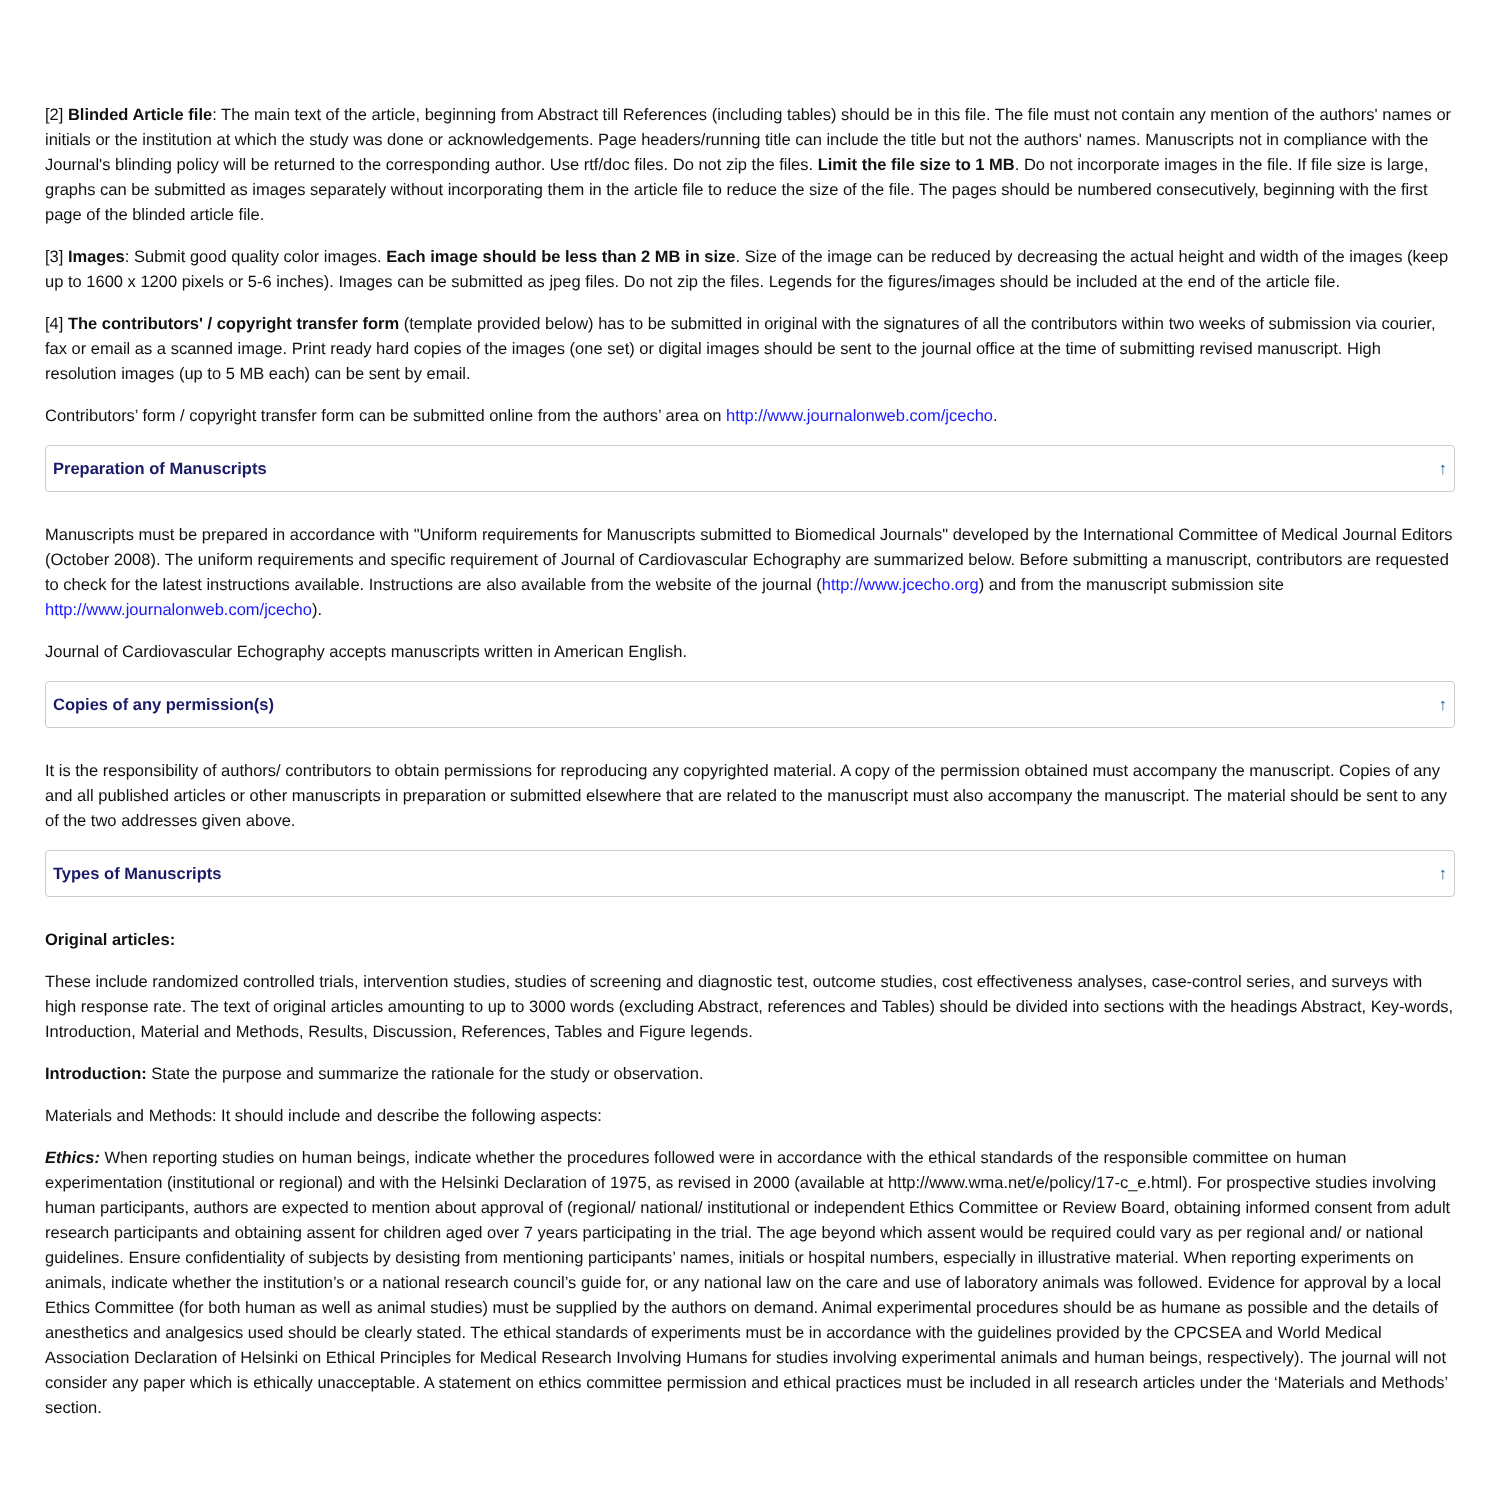[2] Blinded Article file: The main text of the article, beginning from Abstract till References (including tables) should be in this file. The file must not contain any mention of the authors' names or initials or the institution at which the study was done or acknowledgements. Page headers/running title can include the title but not the authors' names. Manuscripts not in compliance with the Journal's blinding policy will be returned to the corresponding author. Use rtf/doc files. Do not zip the files. Limit the file size to 1 MB. Do not incorporate images in the file. If file size is large, graphs can be submitted as images separately without incorporating them in the article file to reduce the size of the file. The pages should be numbered consecutively, beginning with the first page of the blinded article file.
[3] Images: Submit good quality color images. Each image should be less than 2 MB in size. Size of the image can be reduced by decreasing the actual height and width of the images (keep up to 1600 x 1200 pixels or 5-6 inches). Images can be submitted as jpeg files. Do not zip the files. Legends for the figures/images should be included at the end of the article file.
[4] The contributors' / copyright transfer form (template provided below) has to be submitted in original with the signatures of all the contributors within two weeks of submission via courier, fax or email as a scanned image. Print ready hard copies of the images (one set) or digital images should be sent to the journal office at the time of submitting revised manuscript. High resolution images (up to 5 MB each) can be sent by email.
Contributors’ form / copyright transfer form can be submitted online from the authors’ area on http://www.journalonweb.com/jcecho.
Preparation of Manuscripts ↑
Manuscripts must be prepared in accordance with "Uniform requirements for Manuscripts submitted to Biomedical Journals" developed by the International Committee of Medical Journal Editors (October 2008). The uniform requirements and specific requirement of Journal of Cardiovascular Echography are summarized below. Before submitting a manuscript, contributors are requested to check for the latest instructions available. Instructions are also available from the website of the journal (http://www.jcecho.org) and from the manuscript submission site http://www.journalonweb.com/jcecho).
Journal of Cardiovascular Echography accepts manuscripts written in American English.
Copies of any permission(s) ↑
It is the responsibility of authors/ contributors to obtain permissions for reproducing any copyrighted material. A copy of the permission obtained must accompany the manuscript. Copies of any and all published articles or other manuscripts in preparation or submitted elsewhere that are related to the manuscript must also accompany the manuscript. The material should be sent to any of the two addresses given above.
Types of Manuscripts ↑
Original articles:
These include randomized controlled trials, intervention studies, studies of screening and diagnostic test, outcome studies, cost effectiveness analyses, case-control series, and surveys with high response rate. The text of original articles amounting to up to 3000 words (excluding Abstract, references and Tables) should be divided into sections with the headings Abstract, Key-words, Introduction, Material and Methods, Results, Discussion, References, Tables and Figure legends.
Introduction: State the purpose and summarize the rationale for the study or observation.
Materials and Methods: It should include and describe the following aspects:
Ethics: When reporting studies on human beings, indicate whether the procedures followed were in accordance with the ethical standards of the responsible committee on human experimentation (institutional or regional) and with the Helsinki Declaration of 1975, as revised in 2000 (available at http://www.wma.net/e/policy/17-c_e.html). For prospective studies involving human participants, authors are expected to mention about approval of (regional/ national/ institutional or independent Ethics Committee or Review Board, obtaining informed consent from adult research participants and obtaining assent for children aged over 7 years participating in the trial. The age beyond which assent would be required could vary as per regional and/ or national guidelines. Ensure confidentiality of subjects by desisting from mentioning participants’ names, initials or hospital numbers, especially in illustrative material. When reporting experiments on animals, indicate whether the institution’s or a national research council’s guide for, or any national law on the care and use of laboratory animals was followed. Evidence for approval by a local Ethics Committee (for both human as well as animal studies) must be supplied by the authors on demand. Animal experimental procedures should be as humane as possible and the details of anesthetics and analgesics used should be clearly stated. The ethical standards of experiments must be in accordance with the guidelines provided by the CPCSEA and World Medical Association Declaration of Helsinki on Ethical Principles for Medical Research Involving Humans for studies involving experimental animals and human beings, respectively). The journal will not consider any paper which is ethically unacceptable. A statement on ethics committee permission and ethical practices must be included in all research articles under the ‘Materials and Methods’ section.